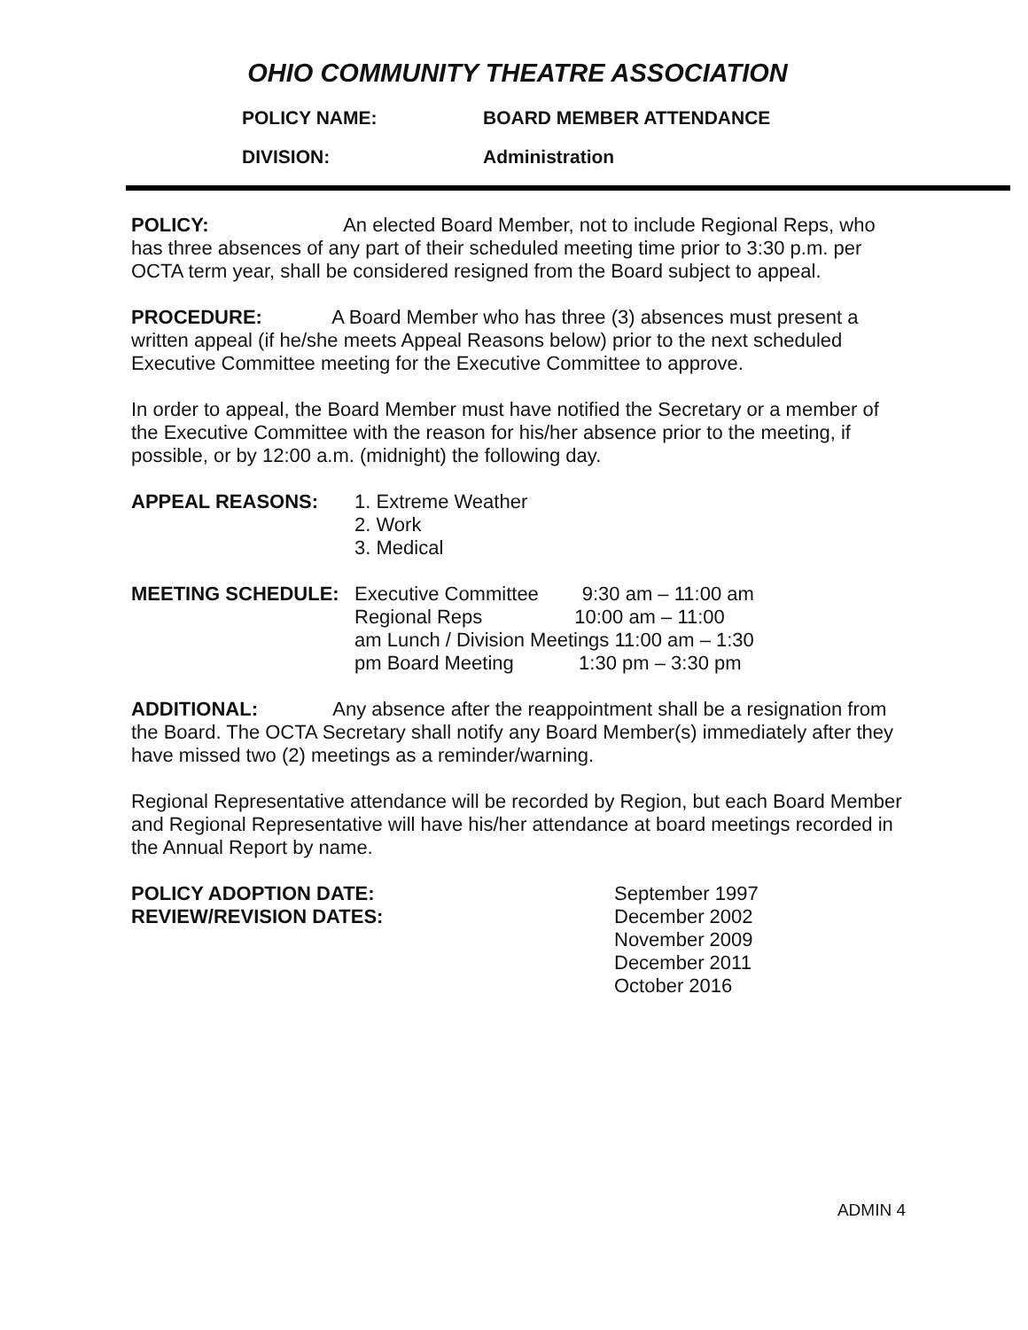OHIO COMMUNITY THEATRE ASSOCIATION
POLICY NAME: BOARD MEMBER ATTENDANCE
DIVISION: Administration
POLICY: An elected Board Member, not to include Regional Reps, who has three absences of any part of their scheduled meeting time prior to 3:30 p.m. per OCTA term year, shall be considered resigned from the Board subject to appeal.
PROCEDURE: A Board Member who has three (3) absences must present a written appeal (if he/she meets Appeal Reasons below) prior to the next scheduled Executive Committee meeting for the Executive Committee to approve.
In order to appeal, the Board Member must have notified the Secretary or a member of the Executive Committee with the reason for his/her absence prior to the meeting, if possible, or by 12:00 a.m. (midnight) the following day.
APPEAL REASONS: 1. Extreme Weather
2. Work
3. Medical
MEETING SCHEDULE: Executive Committee 9:30 am – 11:00 am
Regional Reps 10:00 am – 11:00
am Lunch / Division Meetings 11:00 am – 1:30
pm Board Meeting 1:30 pm – 3:30 pm
ADDITIONAL: Any absence after the reappointment shall be a resignation from the Board. The OCTA Secretary shall notify any Board Member(s) immediately after they have missed two (2) meetings as a reminder/warning.
Regional Representative attendance will be recorded by Region, but each Board Member and Regional Representative will have his/her attendance at board meetings recorded in the Annual Report by name.
POLICY ADOPTION DATE:
REVIEW/REVISION DATES:
September 1997
December 2002
November 2009
December 2011
October 2016
ADMIN 4